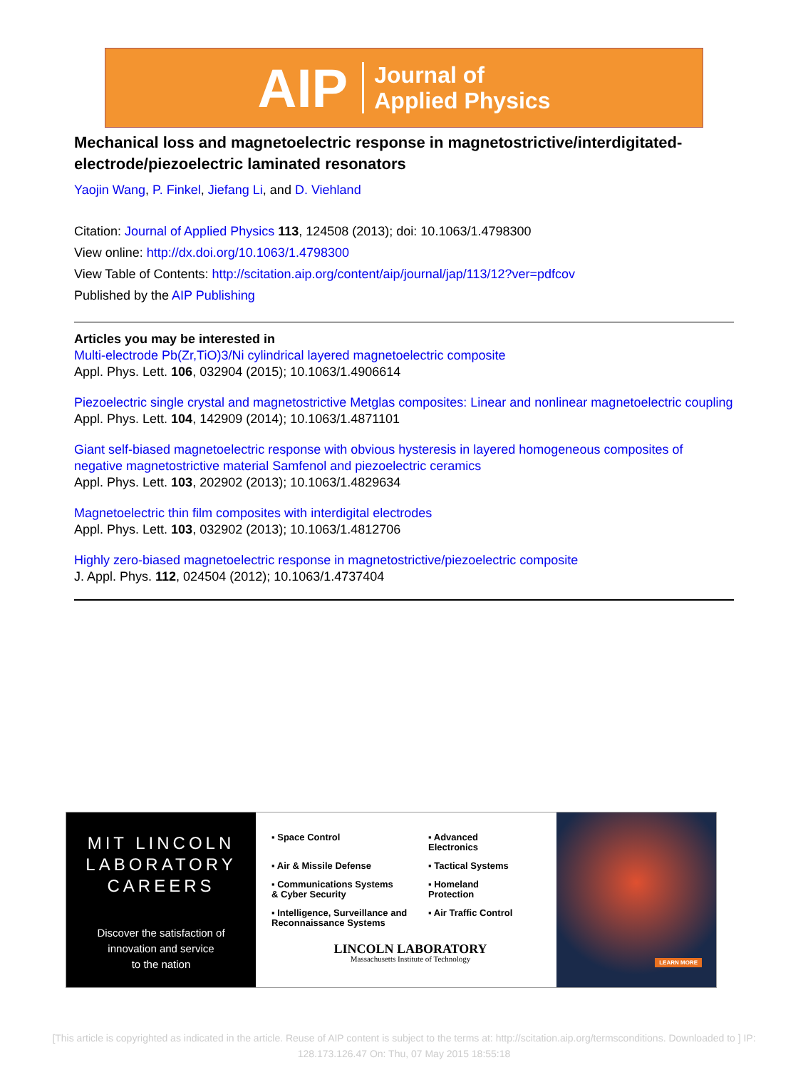AIP Journal of
Applied Physics
Mechanical loss and magnetoelectric response in magnetostrictive/interdigitated-electrode/piezoelectric laminated resonators
Yaojin Wang, P. Finkel, Jiefang Li, and D. Viehland
Citation: Journal of Applied Physics 113, 124508 (2013); doi: 10.1063/1.4798300
View online: http://dx.doi.org/10.1063/1.4798300
View Table of Contents: http://scitation.aip.org/content/aip/journal/jap/113/12?ver=pdfcov
Published by the AIP Publishing
Articles you may be interested in
Multi-electrode Pb(Zr,TiO)3/Ni cylindrical layered magnetoelectric composite
Appl. Phys. Lett. 106, 032904 (2015); 10.1063/1.4906614
Piezoelectric single crystal and magnetostrictive Metglas composites: Linear and nonlinear magnetoelectric coupling
Appl. Phys. Lett. 104, 142909 (2014); 10.1063/1.4871101
Giant self-biased magnetoelectric response with obvious hysteresis in layered homogeneous composites of negative magnetostrictive material Samfenol and piezoelectric ceramics
Appl. Phys. Lett. 103, 202902 (2013); 10.1063/1.4829634
Magnetoelectric thin film composites with interdigital electrodes
Appl. Phys. Lett. 103, 032902 (2013); 10.1063/1.4812706
Highly zero-biased magnetoelectric response in magnetostrictive/piezoelectric composite
J. Appl. Phys. 112, 024504 (2012); 10.1063/1.4737404
MIT LINCOLN
LABORATORY
CAREERS
Discover the satisfaction of
innovation and service
to the nation
▪ Space Control
▪ Advanced
Electronics
▪ Air & Missile Defense
▪ Tactical Systems
▪ Communications Systems
& Cyber Security
▪ Homeland
Protection
▪ Intelligence, Surveillance and
Reconnaissance Systems
▪ Air Traffic Control
LINCOLN LABORATORY
Massachusetts Institute of Technology
LEARN MORE
[This article is copyrighted as indicated in the article. Reuse of AIP content is subject to the terms at: http://scitation.aip.org/termsconditions. Downloaded to ] IP: 128.173.126.47 On: Thu, 07 May 2015 18:55:18